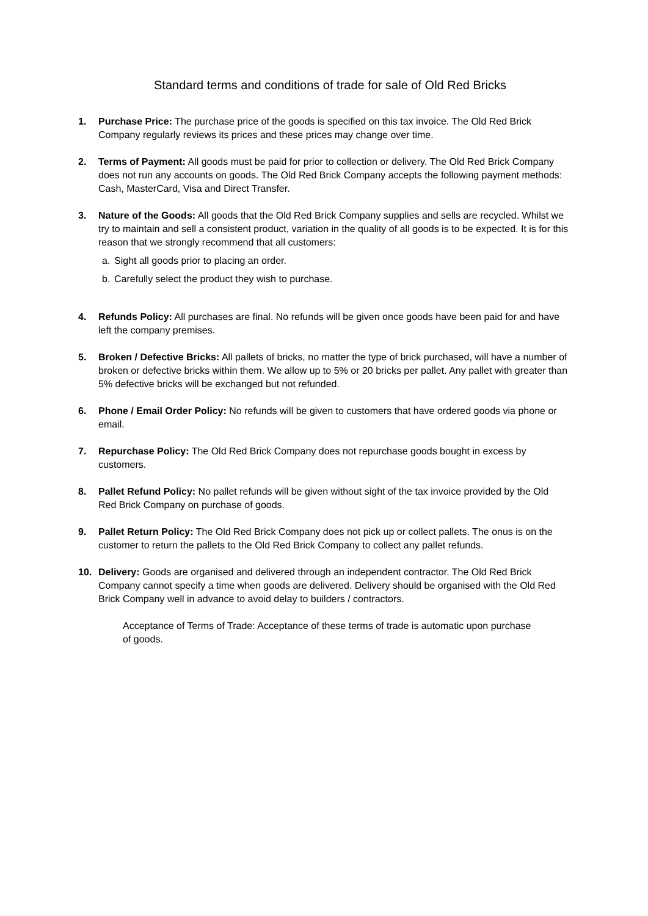Standard terms and conditions of trade for sale of Old Red Bricks
1. Purchase Price: The purchase price of the goods is specified on this tax invoice. The Old Red Brick Company regularly reviews its prices and these prices may change over time.
2. Terms of Payment: All goods must be paid for prior to collection or delivery. The Old Red Brick Company does not run any accounts on goods. The Old Red Brick Company accepts the following payment methods: Cash, MasterCard, Visa and Direct Transfer.
3. Nature of the Goods: All goods that the Old Red Brick Company supplies and sells are recycled. Whilst we try to maintain and sell a consistent product, variation in the quality of all goods is to be expected. It is for this reason that we strongly recommend that all customers:
a. Sight all goods prior to placing an order.
b. Carefully select the product they wish to purchase.
4. Refunds Policy: All purchases are final. No refunds will be given once goods have been paid for and have left the company premises.
5. Broken / Defective Bricks: All pallets of bricks, no matter the type of brick purchased, will have a number of broken or defective bricks within them. We allow up to 5% or 20 bricks per pallet. Any pallet with greater than 5% defective bricks will be exchanged but not refunded.
6. Phone / Email Order Policy: No refunds will be given to customers that have ordered goods via phone or email.
7. Repurchase Policy: The Old Red Brick Company does not repurchase goods bought in excess by customers.
8. Pallet Refund Policy: No pallet refunds will be given without sight of the tax invoice provided by the Old Red Brick Company on purchase of goods.
9. Pallet Return Policy: The Old Red Brick Company does not pick up or collect pallets. The onus is on the customer to return the pallets to the Old Red Brick Company to collect any pallet refunds.
10. Delivery: Goods are organised and delivered through an independent contractor. The Old Red Brick Company cannot specify a time when goods are delivered. Delivery should be organised with the Old Red Brick Company well in advance to avoid delay to builders / contractors.
Acceptance of Terms of Trade: Acceptance of these terms of trade is automatic upon purchase of goods.